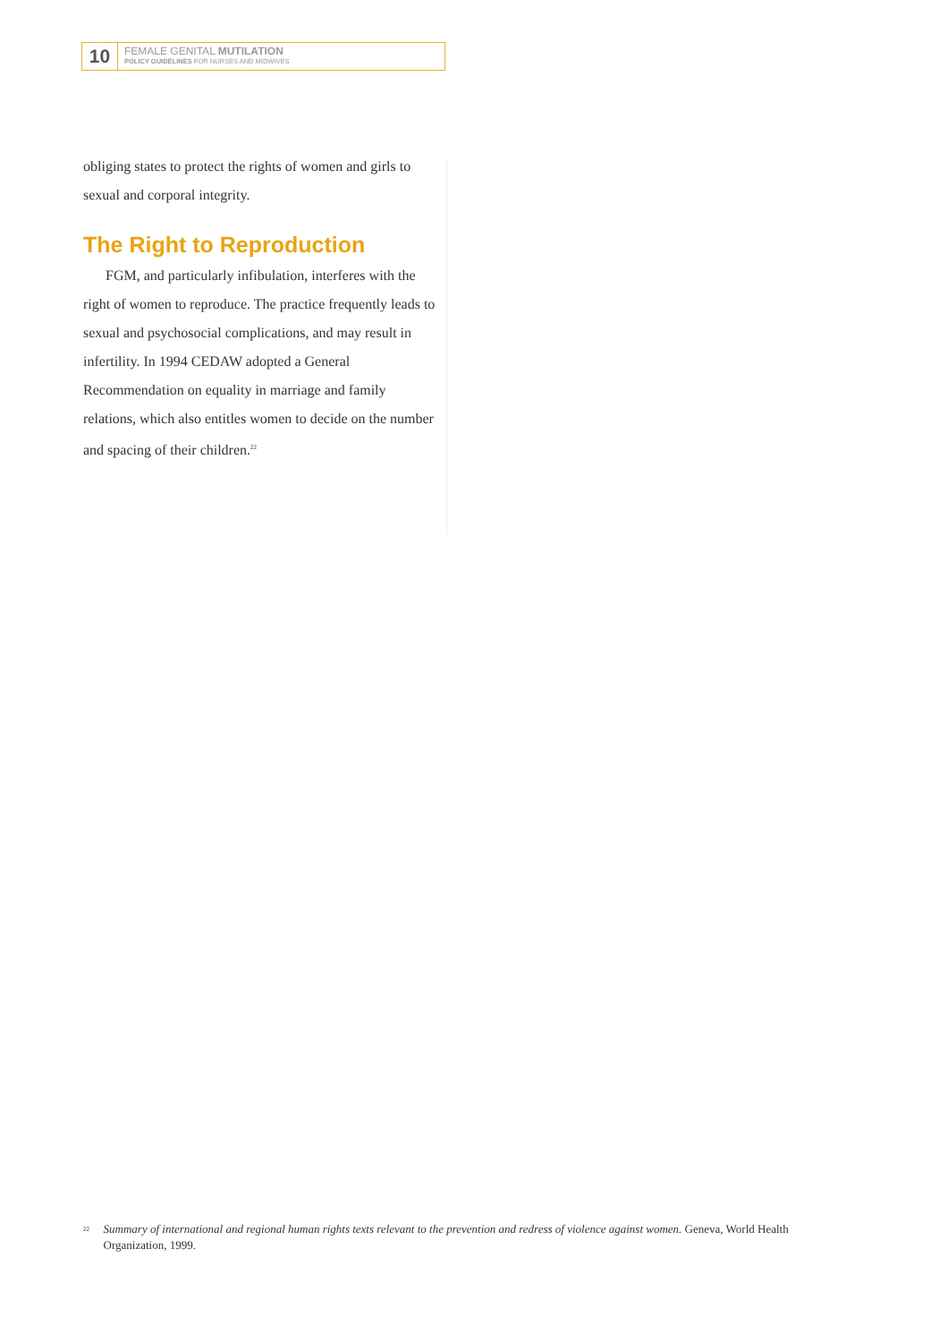10
FEMALE GENITAL MUTILATION
POLICY GUIDELINES FOR NURSES AND MIDWIVES
obliging states to protect the rights of women and girls to sexual and corporal integrity.
The Right to Reproduction
FGM, and particularly infibulation, interferes with the right of women to reproduce. The practice frequently leads to sexual and psychosocial complications, and may result in infertility. In 1994 CEDAW adopted a General Recommendation on equality in marriage and family relations, which also entitles women to decide on the number and spacing of their children.<sup>22</sup>
<sup>22</sup> Summary of international and regional human rights texts relevant to the prevention and redress of violence against women. Geneva, World Health Organization, 1999.